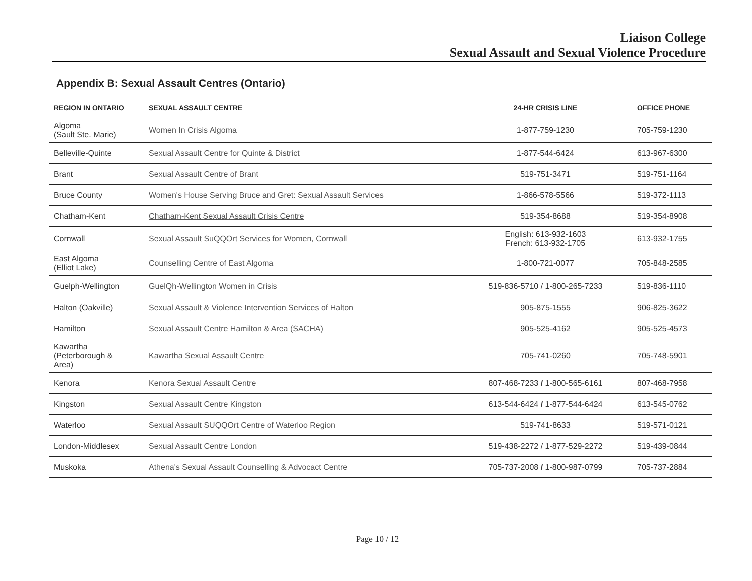Liaison College
Sexual Assault and Sexual Violence Procedure
Appendix B: Sexual Assault Centres (Ontario)
| REGION IN ONTARIO | SEXUAL ASSAULT CENTRE | 24-HR CRISIS LINE | OFFICE PHONE |
| --- | --- | --- | --- |
| Algoma (Sault Ste. Marie) | Women In Crisis Algoma | 1-877-759-1230 | 705-759-1230 |
| Belleville-Quinte | Sexual Assault Centre for Quinte & District | 1-877-544-6424 | 613-967-6300 |
| Brant | Sexual Assault Centre of Brant | 519-751-3471 | 519-751-1164 |
| Bruce County | Women's House Serving Bruce and Gret: Sexual Assault Services | 1-866-578-5566 | 519-372-1113 |
| Chatham-Kent | Chatham-Kent Sexual Assault Crisis Centre | 519-354-8688 | 519-354-8908 |
| Cornwall | Sexual Assault SuQQOrt Services for Women, Cornwall | English: 613-932-1603 French: 613-932-1705 | 613-932-1755 |
| East Algoma (Elliot Lake) | Counselling Centre of East Algoma | 1-800-721-0077 | 705-848-2585 |
| Guelph-Wellington | GuelQh-Wellington Women in Crisis | 519-836-5710 / 1-800-265-7233 | 519-836-1110 |
| Halton (Oakville) | Sexual Assault & Violence Intervention Services of Halton | 905-875-1555 | 906-825-3622 |
| Hamilton | Sexual Assault Centre Hamilton & Area (SACHA) | 905-525-4162 | 905-525-4573 |
| Kawartha (Peterborough & Area) | Kawartha Sexual Assault Centre | 705-741-0260 | 705-748-5901 |
| Kenora | Kenora Sexual Assault Centre | 807-468-7233 / 1-800-565-6161 | 807-468-7958 |
| Kingston | Sexual Assault Centre Kingston | 613-544-6424 / 1-877-544-6424 | 613-545-0762 |
| Waterloo | Sexual Assault SUQQOrt Centre of Waterloo Region | 519-741-8633 | 519-571-0121 |
| London-Middlesex | Sexual Assault Centre London | 519-438-2272 / 1-877-529-2272 | 519-439-0844 |
| Muskoka | Athena's Sexual Assault Counselling & Advocact Centre | 705-737-2008 / 1-800-987-0799 | 705-737-2884 |
Page 10 / 12